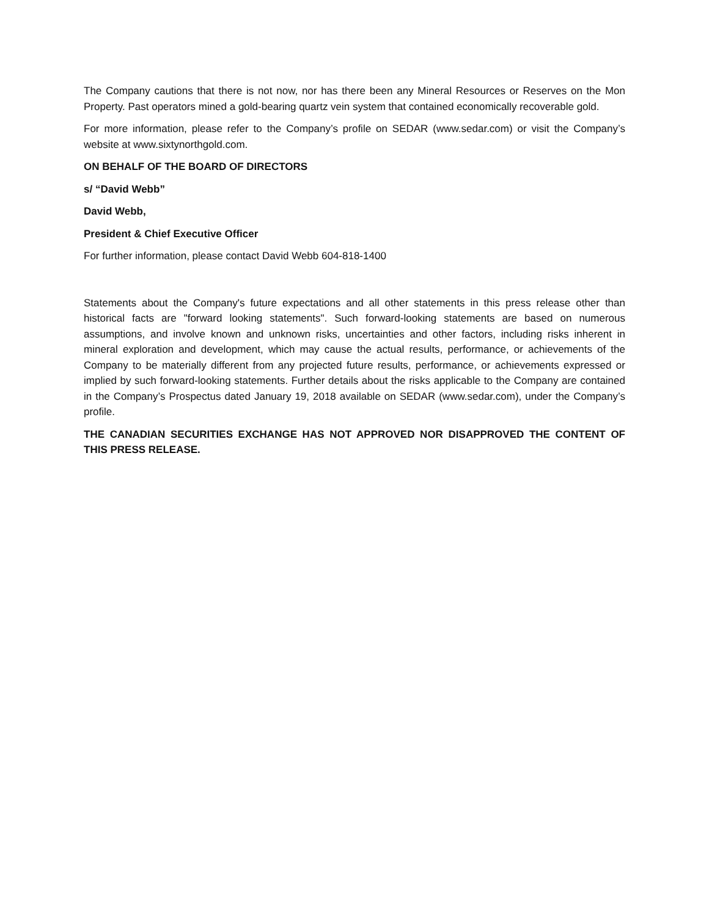The Company cautions that there is not now, nor has there been any Mineral Resources or Reserves on the Mon Property. Past operators mined a gold-bearing quartz vein system that contained economically recoverable gold.
For more information, please refer to the Company’s profile on SEDAR (www.sedar.com) or visit the Company’s website at www.sixtynorthgold.com.
ON BEHALF OF THE BOARD OF DIRECTORS
s/ “David Webb”
David Webb,
President & Chief Executive Officer
For further information, please contact David Webb 604-818-1400
Statements about the Company's future expectations and all other statements in this press release other than historical facts are "forward looking statements". Such forward-looking statements are based on numerous assumptions, and involve known and unknown risks, uncertainties and other factors, including risks inherent in mineral exploration and development, which may cause the actual results, performance, or achievements of the Company to be materially different from any projected future results, performance, or achievements expressed or implied by such forward-looking statements. Further details about the risks applicable to the Company are contained in the Company’s Prospectus dated January 19, 2018 available on SEDAR (www.sedar.com), under the Company’s profile.
THE CANADIAN SECURITIES EXCHANGE HAS NOT APPROVED NOR DISAPPROVED THE CONTENT OF THIS PRESS RELEASE.